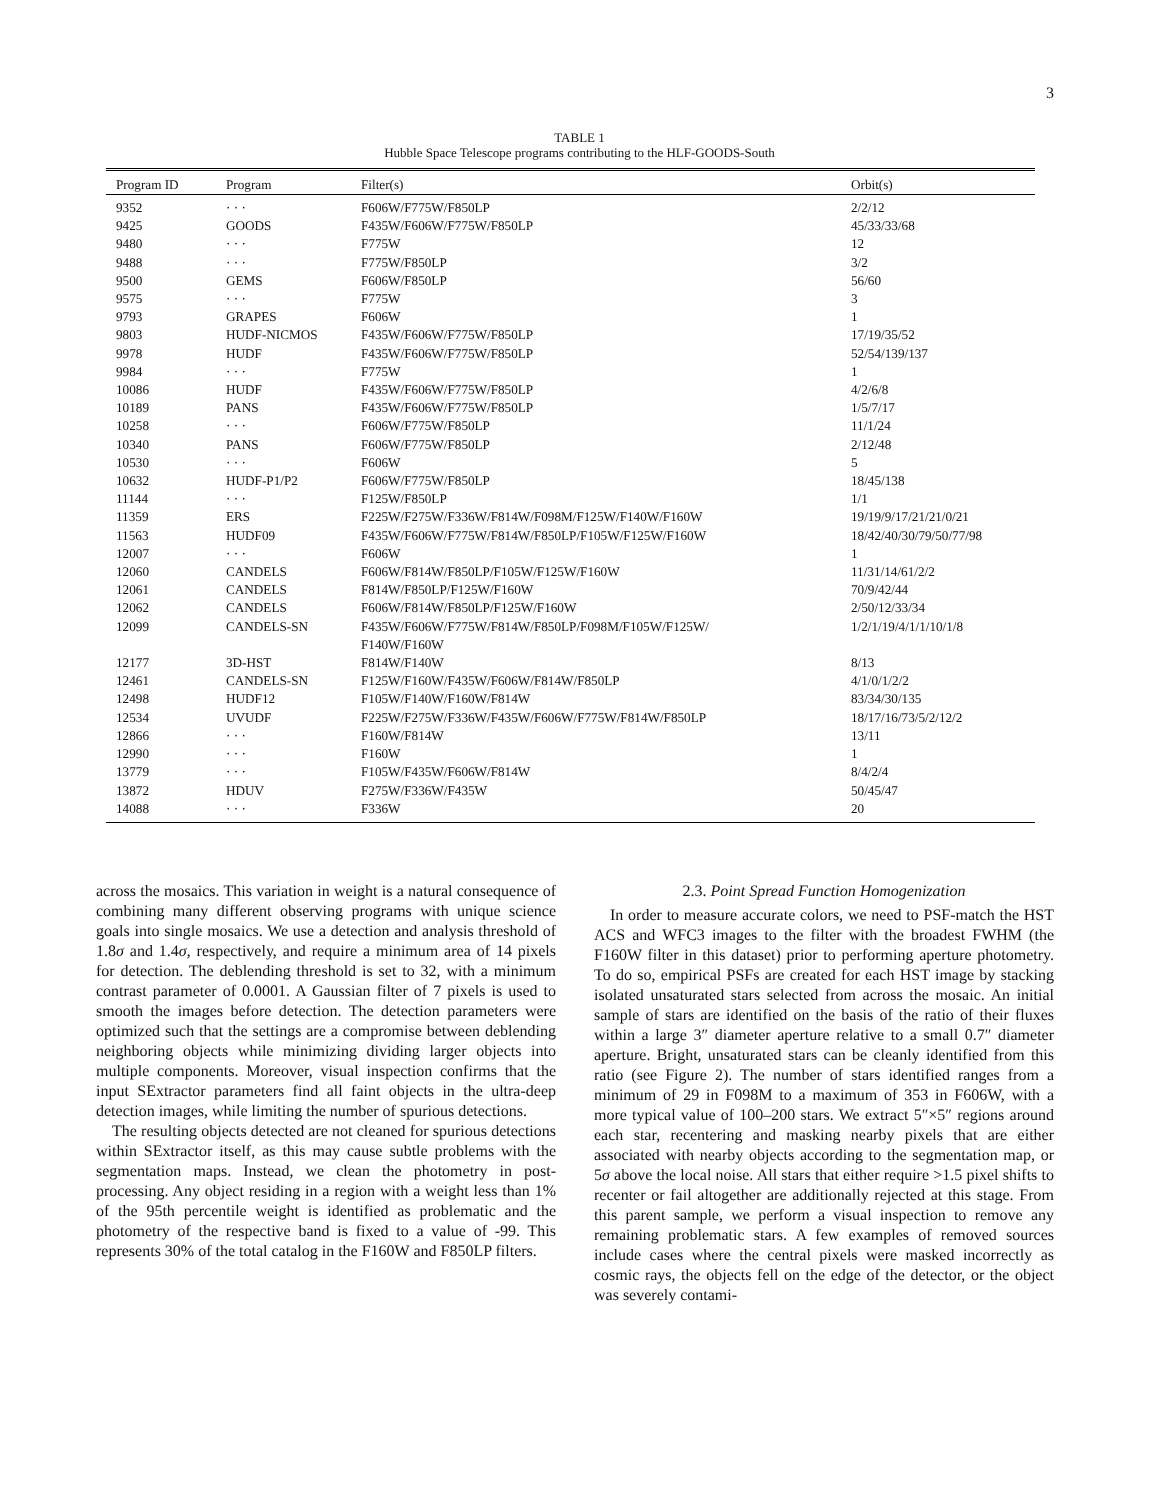3
TABLE 1
Hubble Space Telescope programs contributing to the HLF-GOODS-South
| Program ID | Program | Filter(s) | Orbit(s) |
| --- | --- | --- | --- |
| 9352 | · · · | F606W/F775W/F850LP | 2/2/12 |
| 9425 | GOODS | F435W/F606W/F775W/F850LP | 45/33/33/68 |
| 9480 | · · · | F775W | 12 |
| 9488 | · · · | F775W/F850LP | 3/2 |
| 9500 | GEMS | F606W/F850LP | 56/60 |
| 9575 | · · · | F775W | 3 |
| 9793 | GRAPES | F606W | 1 |
| 9803 | HUDF-NICMOS | F435W/F606W/F775W/F850LP | 17/19/35/52 |
| 9978 | HUDF | F435W/F606W/F775W/F850LP | 52/54/139/137 |
| 9984 | · · · | F775W | 1 |
| 10086 | HUDF | F435W/F606W/F775W/F850LP | 4/2/6/8 |
| 10189 | PANS | F435W/F606W/F775W/F850LP | 1/5/7/17 |
| 10258 | · · · | F606W/F775W/F850LP | 11/1/24 |
| 10340 | PANS | F606W/F775W/F850LP | 2/12/48 |
| 10530 | · · · | F606W | 5 |
| 10632 | HUDF-P1/P2 | F606W/F775W/F850LP | 18/45/138 |
| 11144 | · · · | F125W/F850LP | 1/1 |
| 11359 | ERS | F225W/F275W/F336W/F814W/F098M/F125W/F140W/F160W | 19/19/9/17/21/21/0/21 |
| 11563 | HUDF09 | F435W/F606W/F775W/F814W/F850LP/F105W/F125W/F160W | 18/42/40/30/79/50/77/98 |
| 12007 | · · · | F606W | 1 |
| 12060 | CANDELS | F606W/F814W/F850LP/F105W/F125W/F160W | 11/31/14/61/2/2 |
| 12061 | CANDELS | F814W/F850LP/F125W/F160W | 70/9/42/44 |
| 12062 | CANDELS | F606W/F814W/F850LP/F125W/F160W | 2/50/12/33/34 |
| 12099 | CANDELS-SN | F435W/F606W/F775W/F814W/F850LP/F098M/F105W/F125W/ F140W/F160W | 1/2/1/19/4/1/1/10/1/8 |
| 12177 | 3D-HST | F814W/F140W | 8/13 |
| 12461 | CANDELS-SN | F125W/F160W/F435W/F606W/F814W/F850LP | 4/1/0/1/2/2 |
| 12498 | HUDF12 | F105W/F140W/F160W/F814W | 83/34/30/135 |
| 12534 | UVUDF | F225W/F275W/F336W/F435W/F606W/F775W/F814W/F850LP | 18/17/16/73/5/2/12/2 |
| 12866 | · · · | F160W/F814W | 13/11 |
| 12990 | · · · | F160W | 1 |
| 13779 | · · · | F105W/F435W/F606W/F814W | 8/4/2/4 |
| 13872 | HDUV | F275W/F336W/F435W | 50/45/47 |
| 14088 | · · · | F336W | 20 |
across the mosaics. This variation in weight is a natural consequence of combining many different observing programs with unique science goals into single mosaics. We use a detection and analysis threshold of 1.8σ and 1.4σ, respectively, and require a minimum area of 14 pixels for detection. The deblending threshold is set to 32, with a minimum contrast parameter of 0.0001. A Gaussian filter of 7 pixels is used to smooth the images before detection. The detection parameters were optimized such that the settings are a compromise between deblending neighboring objects while minimizing dividing larger objects into multiple components. Moreover, visual inspection confirms that the input SExtractor parameters find all faint objects in the ultra-deep detection images, while limiting the number of spurious detections.
The resulting objects detected are not cleaned for spurious detections within SExtractor itself, as this may cause subtle problems with the segmentation maps. Instead, we clean the photometry in post-processing. Any object residing in a region with a weight less than 1% of the 95th percentile weight is identified as problematic and the photometry of the respective band is fixed to a value of -99. This represents 30% of the total catalog in the F160W and F850LP filters.
2.3. Point Spread Function Homogenization
In order to measure accurate colors, we need to PSF-match the HST ACS and WFC3 images to the filter with the broadest FWHM (the F160W filter in this dataset) prior to performing aperture photometry. To do so, empirical PSFs are created for each HST image by stacking isolated unsaturated stars selected from across the mosaic. An initial sample of stars are identified on the basis of the ratio of their fluxes within a large 3″ diameter aperture relative to a small 0.7″ diameter aperture. Bright, unsaturated stars can be cleanly identified from this ratio (see Figure 2). The number of stars identified ranges from a minimum of 29 in F098M to a maximum of 353 in F606W, with a more typical value of 100–200 stars. We extract 5″×5″ regions around each star, recentering and masking nearby pixels that are either associated with nearby objects according to the segmentation map, or 5σ above the local noise. All stars that either require >1.5 pixel shifts to recenter or fail altogether are additionally rejected at this stage. From this parent sample, we perform a visual inspection to remove any remaining problematic stars. A few examples of removed sources include cases where the central pixels were masked incorrectly as cosmic rays, the objects fell on the edge of the detector, or the object was severely contami-